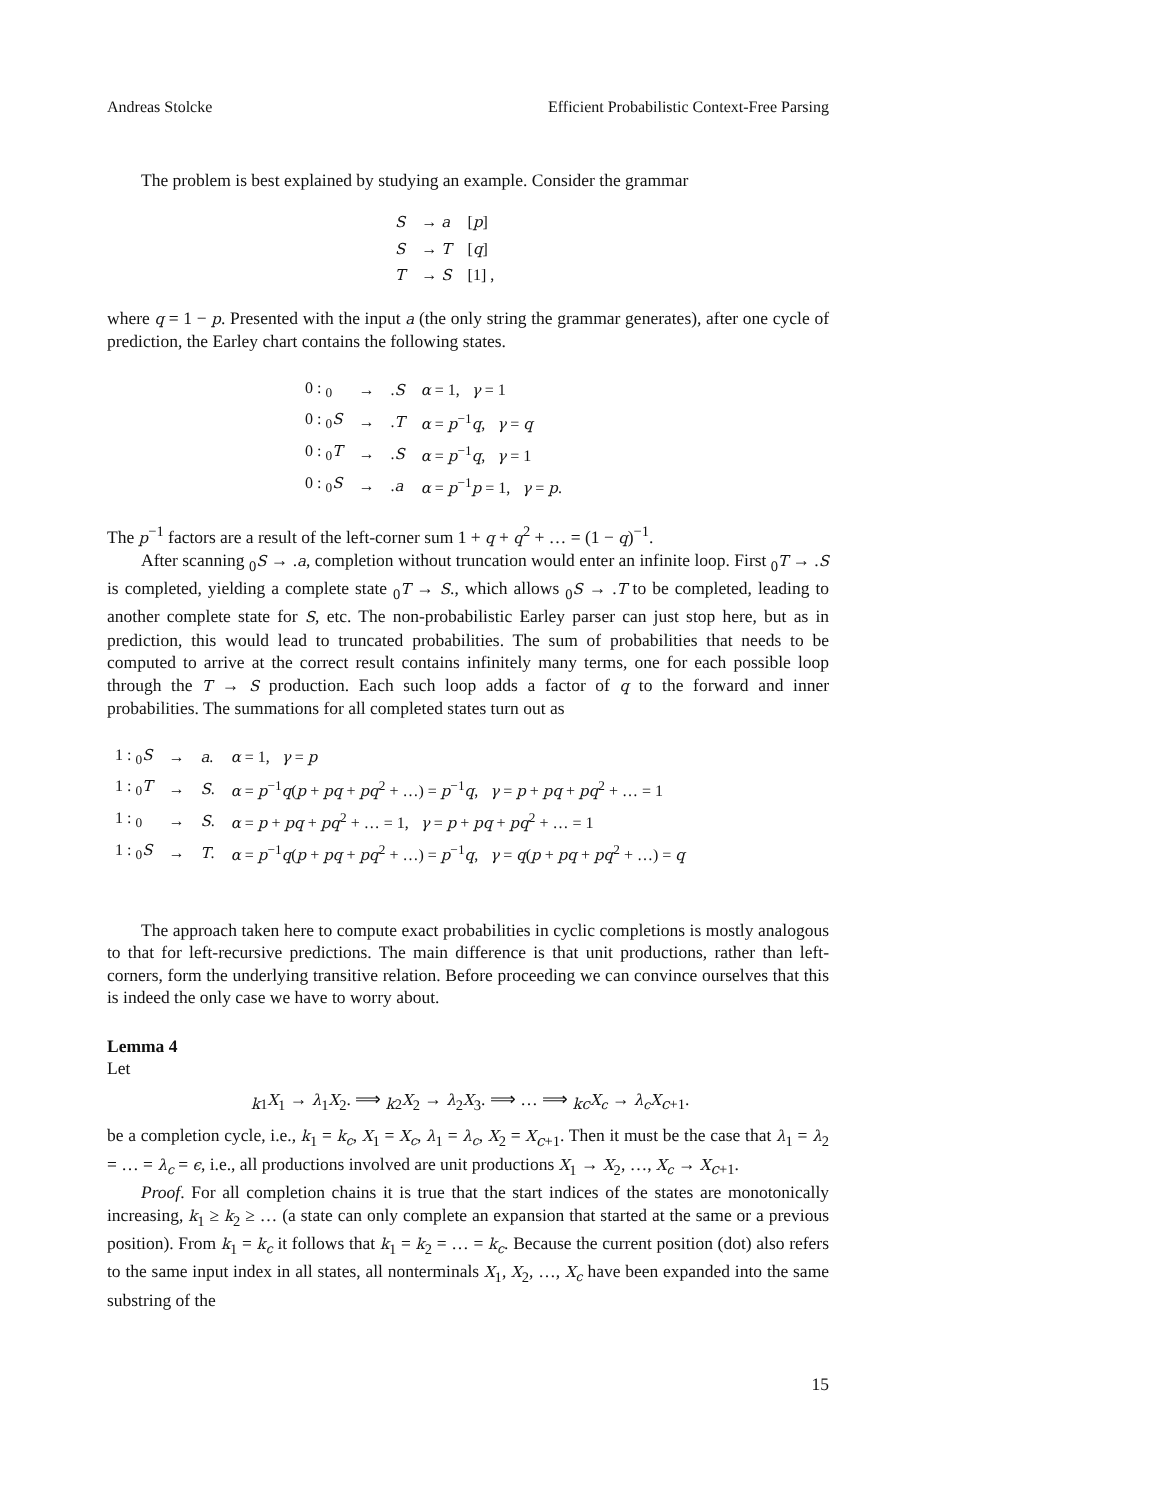Andreas Stolcke Efficient Probabilistic Context-Free Parsing
The problem is best explained by studying an example. Consider the grammar
| S | → a | [ p ] |
| S | → T | [ q ] |
| T | → S | [1] , |
where q = 1 − p. Presented with the input a (the only string the grammar generates), after one cycle of prediction, the Earley chart contains the following states.
| 0 : <sub>0</sub> | → | . S | α = 1, γ = 1 |
| 0 : <sub>0</sub> S | → | . T | α = p<sup>−1</sup> q , γ = q |
| 0 : <sub>0</sub> T | → | . S | α = p<sup>−1</sup> q , γ = 1 |
| 0 : <sub>0</sub> S | → | . a | α = p<sup>−1</sup> p = 1, γ = p . |
The p<sup>−1</sup> factors are a result of the left-corner sum 1 + q + q<sup>2</sup> + … = (1 − q)<sup>−1</sup>.
After scanning <sub>0</sub>S → .a, completion without truncation would enter an infinite loop. First <sub>0</sub>T → .S is completed, yielding a complete state <sub>0</sub>T → S., which allows <sub>0</sub>S → .T to be completed, leading to another complete state for S, etc. The non-probabilistic Earley parser can just stop here, but as in prediction, this would lead to truncated probabilities. The sum of probabilities that needs to be computed to arrive at the correct result contains infinitely many terms, one for each possible loop through the T → S production. Each such loop adds a factor of q to the forward and inner probabilities. The summations for all completed states turn out as
| 1 : <sub>0</sub> S | → | a . | α = 1, γ = p |
| 1 : <sub>0</sub> T | → | S . | α = p<sup>−1</sup> q ( p + pq + pq<sup>2</sup> + …) = p<sup>−1</sup> q , γ = p + pq + pq<sup>2</sup> + … = 1 |
| 1 : <sub>0</sub> | → | S . | α = p + pq + pq<sup>2</sup> + … = 1, γ = p + pq + pq<sup>2</sup> + … = 1 |
| 1 : <sub>0</sub> S | → | T . | α = p<sup>−1</sup> q ( p + pq + pq<sup>2</sup> + …) = p<sup>−1</sup> q , γ = q ( p + pq + pq<sup>2</sup> + …) = q |
The approach taken here to compute exact probabilities in cyclic completions is mostly analogous to that for left-recursive predictions. The main difference is that unit productions, rather than left-corners, form the underlying transitive relation. Before proceeding we can convince ourselves that this is indeed the only case we have to worry about.
Lemma 4
Let
<sub>k1</sub>X<sub>1</sub> → λ<sub>1</sub>X<sub>2</sub>. ⟹ <sub>k2</sub>X<sub>2</sub> → λ<sub>2</sub>X<sub>3</sub>. ⟹ … ⟹ <sub>kc</sub>X<sub>c</sub> → λ<sub>c</sub> X<sub>c+1</sub>.
be a completion cycle, i.e., k<sub>1</sub> = k<sub>c</sub>, X<sub>1</sub> = X<sub>c</sub>, λ<sub>1</sub> = λ<sub>c</sub>, X<sub>2</sub> = X<sub>c+1</sub>. Then it must be the case that λ<sub>1</sub> = λ<sub>2</sub> = … = λ<sub>c</sub> = ϵ, i.e., all productions involved are unit productions X<sub>1</sub> → X<sub>2</sub>, …, X<sub>c</sub> → X<sub>c+1</sub>.
Proof. For all completion chains it is true that the start indices of the states are monotonically increasing, k<sub>1</sub> ≥ k<sub>2</sub> ≥ … (a state can only complete an expansion that started at the same or a previous position). From k<sub>1</sub> = k<sub>c</sub> it follows that k<sub>1</sub> = k<sub>2</sub> = … = k<sub>c</sub>. Because the current position (dot) also refers to the same input index in all states, all nonterminals X<sub>1</sub>, X<sub>2</sub>, …, X<sub>c</sub> have been expanded into the same substring of the
15